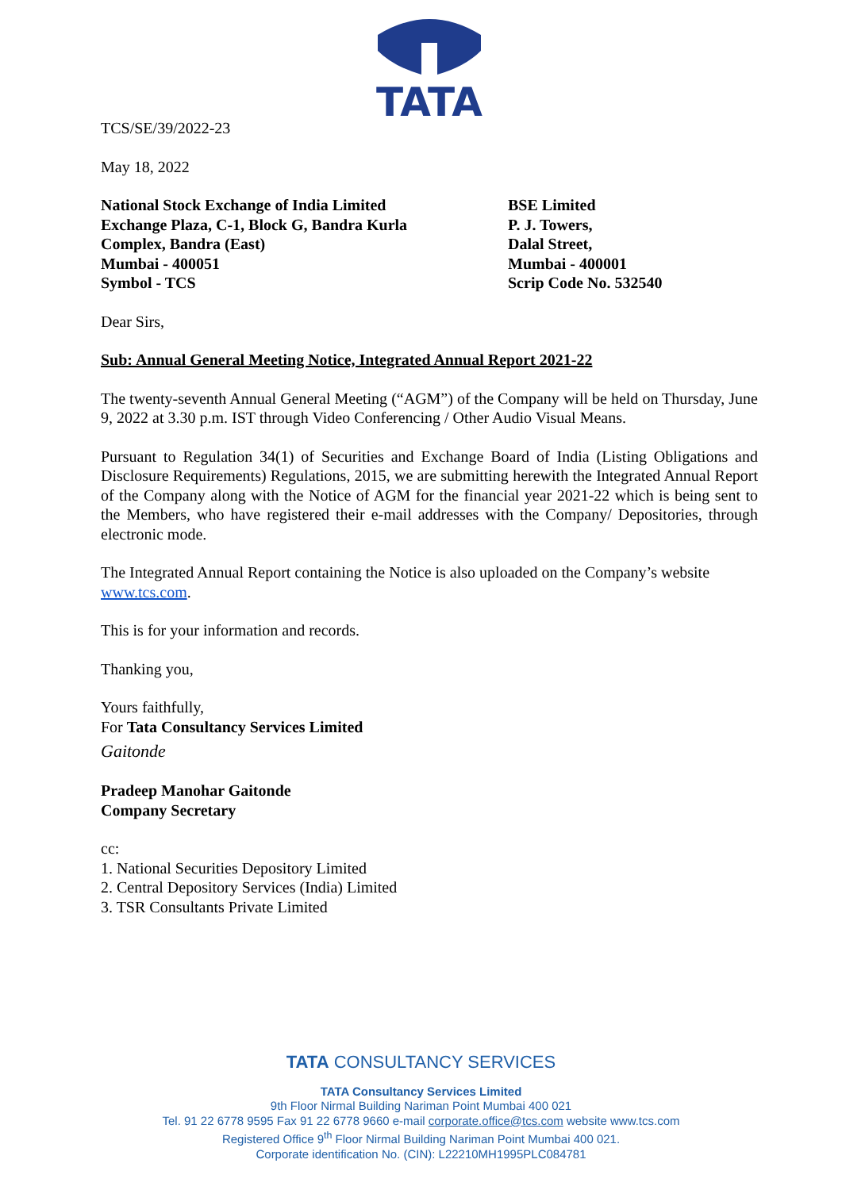TATA
TCS/SE/39/2022-23
May 18, 2022
National Stock Exchange of India Limited
Exchange Plaza, C-1, Block G, Bandra Kurla
Complex, Bandra (East)
Mumbai - 400051
Symbol - TCS
BSE Limited
P. J. Towers,
Dalal Street,
Mumbai - 400001
Scrip Code No. 532540
Dear Sirs,
Sub: Annual General Meeting Notice, Integrated Annual Report 2021-22
The twenty-seventh Annual General Meeting (“AGM”) of the Company will be held on Thursday, June 9, 2022 at 3.30 p.m. IST through Video Conferencing / Other Audio Visual Means.
Pursuant to Regulation 34(1) of Securities and Exchange Board of India (Listing Obligations and Disclosure Requirements) Regulations, 2015, we are submitting herewith the Integrated Annual Report of the Company along with the Notice of AGM for the financial year 2021-22 which is being sent to the Members, who have registered their e-mail addresses with the Company/ Depositories, through electronic mode.
The Integrated Annual Report containing the Notice is also uploaded on the Company’s website www.tcs.com.
This is for your information and records.
Thanking you,
Yours faithfully,
For Tata Consultancy Services Limited
Gaitonde
Pradeep Manohar Gaitonde
Company Secretary
cc:
1. National Securities Depository Limited
2. Central Depository Services (India) Limited
3. TSR Consultants Private Limited
TATA CONSULTANCY SERVICES
TATA Consultancy Services Limited
9th Floor Nirmal Building Nariman Point Mumbai 400 021
Tel. 91 22 6778 9595 Fax 91 22 6778 9660 e-mail corporate.office@tcs.com website www.tcs.com
Registered Office 9<sup>th</sup> Floor Nirmal Building Nariman Point Mumbai 400 021.
Corporate identification No. (CIN): L22210MH1995PLC084781